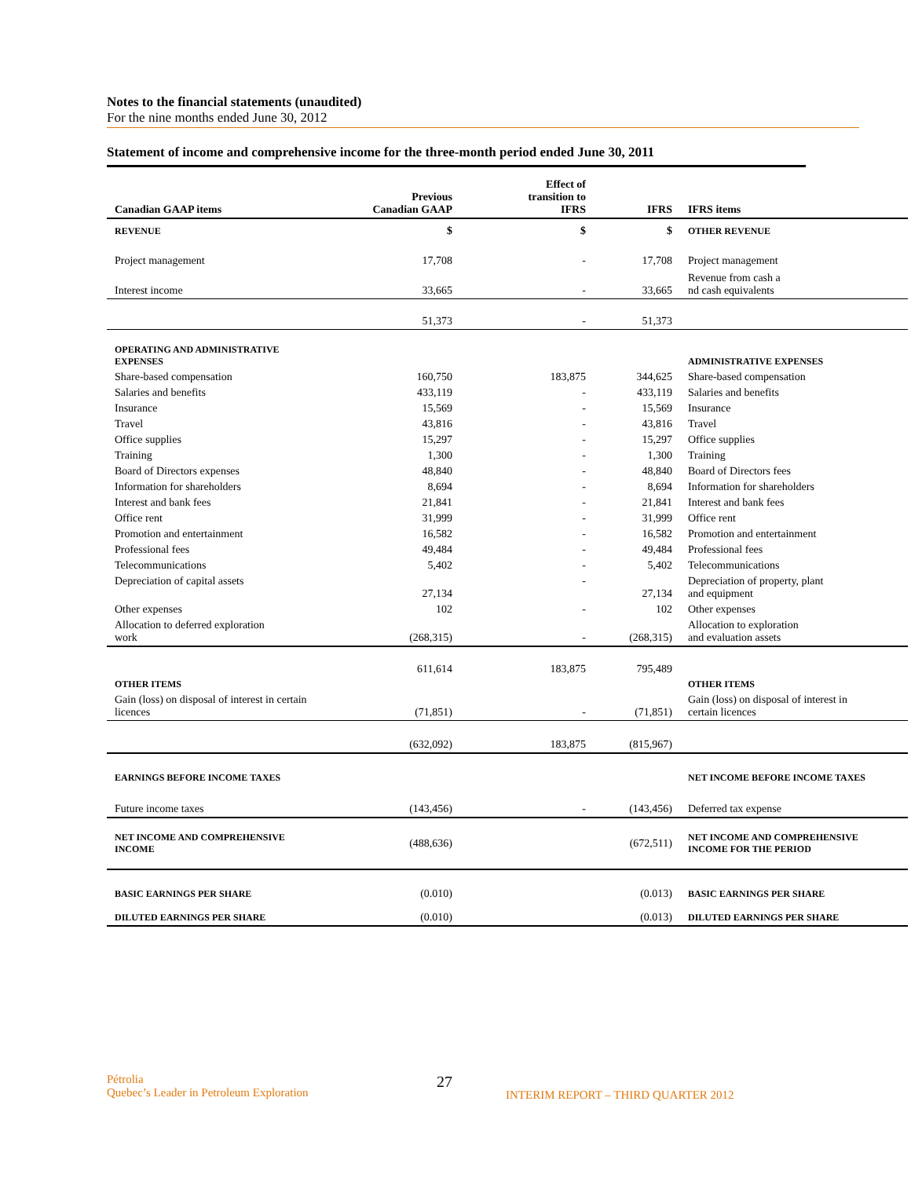Notes to the financial statements (unaudited)
For the nine months ended June 30, 2012
Statement of income and comprehensive income for the three-month period ended June 30, 2011
| Canadian GAAP items | Previous Canadian GAAP | Effect of transition to IFRS | IFRS | IFRS items |
| --- | --- | --- | --- | --- |
| REVENUE | $ | $ | $ | OTHER REVENUE |
| Project management | 17,708 | - | 17,708 | Project management |
| Interest income | 33,665 | - | 33,665 | Revenue from cash a nd cash equivalents |
| | 51,373 | - | 51,373 | |
| OPERATING AND ADMINISTRATIVE EXPENSES | | | | ADMINISTRATIVE EXPENSES |
| Share-based compensation | 160,750 | 183,875 | 344,625 | Share-based compensation |
| Salaries and benefits | 433,119 | - | 433,119 | Salaries and benefits |
| Insurance | 15,569 | - | 15,569 | Insurance |
| Travel | 43,816 | - | 43,816 | Travel |
| Office supplies | 15,297 | - | 15,297 | Office supplies |
| Training | 1,300 | - | 1,300 | Training |
| Board of Directors expenses | 48,840 | - | 48,840 | Board of Directors fees |
| Information for shareholders | 8,694 | - | 8,694 | Information for shareholders |
| Interest and bank fees | 21,841 | - | 21,841 | Interest and bank fees |
| Office rent | 31,999 | - | 31,999 | Office rent |
| Promotion and entertainment | 16,582 | - | 16,582 | Promotion and entertainment |
| Professional fees | 49,484 | - | 49,484 | Professional fees |
| Telecommunications | 5,402 | - | 5,402 | Telecommunications |
| Depreciation of capital assets | 27,134 | - | 27,134 | Depreciation of property, plant and equipment |
| Other expenses | 102 | - | 102 | Other expenses |
| Allocation to deferred exploration work | (268,315) | - | (268,315) | Allocation to exploration and evaluation assets |
| | 611,614 | 183,875 | 795,489 | |
| OTHER ITEMS | | | | OTHER ITEMS |
| Gain (loss) on disposal of interest in certain licences | (71,851) | - | (71,851) | Gain (loss) on disposal of interest in certain licences |
| | (632,092) | 183,875 | (815,967) | |
| EARNINGS BEFORE INCOME TAXES | | | | NET INCOME BEFORE INCOME TAXES |
| Future income taxes | (143,456) | - | (143,456) | Deferred tax expense |
| NET INCOME AND COMPREHENSIVE INCOME | (488,636) | | (672,511) | NET INCOME AND COMPREHENSIVE INCOME FOR THE PERIOD |
| BASIC EARNINGS PER SHARE | (0.010) | | (0.013) | BASIC EARNINGS PER SHARE |
| DILUTED EARNINGS PER SHARE | (0.010) | | (0.013) | DILUTED EARNINGS PER SHARE |
Pétrolia
Quebec’s Leader in Petroleum Exploration
27
INTERIM REPORT – THIRD QUARTER 2012